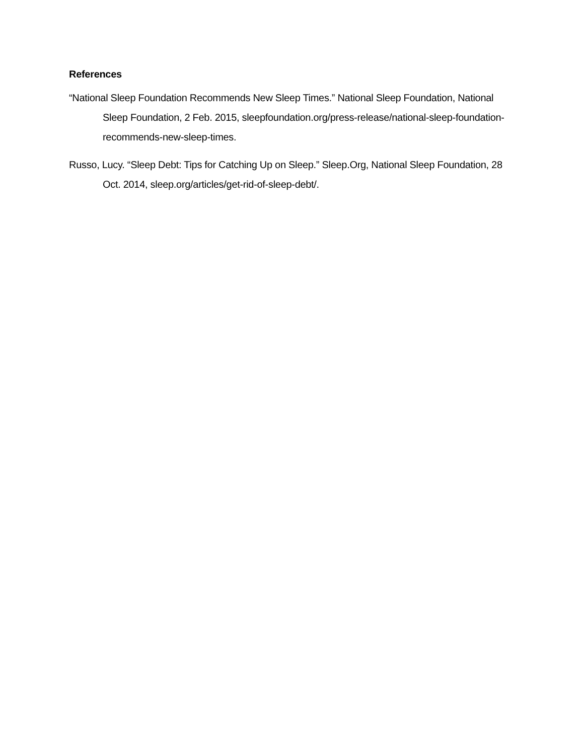References
“National Sleep Foundation Recommends New Sleep Times.” National Sleep Foundation, National Sleep Foundation, 2 Feb. 2015, sleepfoundation.org/press-release/national-sleep-foundation-
recommends-new-sleep-times.
Russo, Lucy. “Sleep Debt: Tips for Catching Up on Sleep.” Sleep.Org, National Sleep Foundation, 28 Oct. 2014, sleep.org/articles/get-rid-of-sleep-debt/.